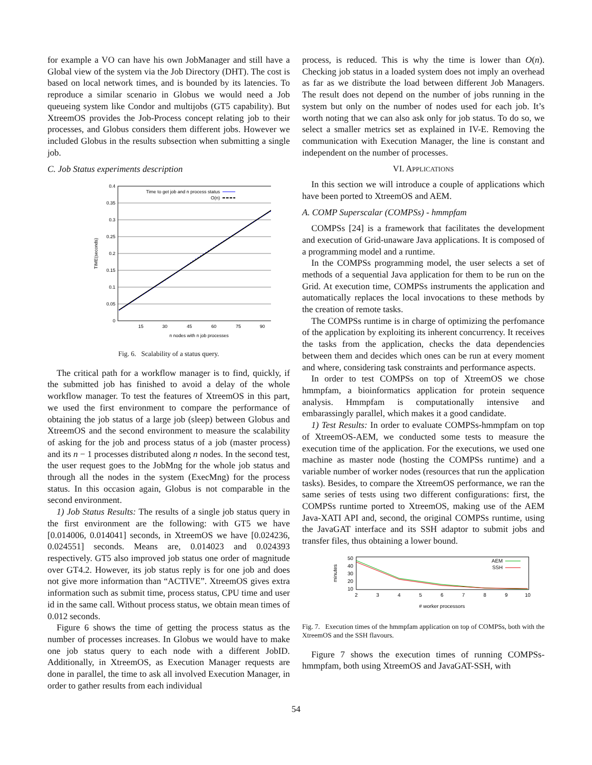for example a VO can have his own JobManager and still have a Global view of the system via the Job Directory (DHT). The cost is based on local network times, and is bounded by its latencies. To reproduce a similar scenario in Globus we would need a Job queueing system like Condor and multijobs (GT5 capability). But XtreemOS provides the Job-Process concept relating job to their processes, and Globus considers them different jobs. However we included Globus in the results subsection when submitting a single job.
C. Job Status experiments description
0.4
0.35
0.3
0.25
0.2
0.15
0.1
0.05
0
15
30
45
60
75
90
n nodes with n job processes
TIME(seconds)
Time to get job and n process status
O(n)
Fig. 6. Scalability of a status query.
The critical path for a workflow manager is to find, quickly, if the submitted job has finished to avoid a delay of the whole workflow manager. To test the features of XtreemOS in this part, we used the first environment to compare the performance of obtaining the job status of a large job (sleep) between Globus and XtreemOS and the second environment to measure the scalability of asking for the job and process status of a job (master process) and its n − 1 processes distributed along n nodes. In the second test, the user request goes to the JobMng for the whole job status and through all the nodes in the system (ExecMng) for the process status. In this occasion again, Globus is not comparable in the second environment.
1) Job Status Results: The results of a single job status query in the first environment are the following: with GT5 we have [0.014006, 0.014041] seconds, in XtreemOS we have [0.024236, 0.024551] seconds. Means are, 0.014023 and 0.024393 respectively. GT5 also improved job status one order of magnitude over GT4.2. However, its job status reply is for one job and does not give more information than “ACTIVE”. XtreemOS gives extra information such as submit time, process status, CPU time and user id in the same call. Without process status, we obtain mean times of 0.012 seconds.
Figure 6 shows the time of getting the process status as the number of processes increases. In Globus we would have to make one job status query to each node with a different JobID. Additionally, in XtreemOS, as Execution Manager requests are done in parallel, the time to ask all involved Execution Manager, in order to gather results from each individual
process, is reduced. This is why the time is lower than O(n). Checking job status in a loaded system does not imply an overhead as far as we distribute the load between different Job Managers. The result does not depend on the number of jobs running in the system but only on the number of nodes used for each job. It’s worth noting that we can also ask only for job status. To do so, we select a smaller metrics set as explained in IV-E. Removing the communication with Execution Manager, the line is constant and independent on the number of processes.
VI. APPLICATIONS
In this section we will introduce a couple of applications which have been ported to XtreemOS and AEM.
A. COMP Superscalar (COMPSs) - hmmpfam
COMPSs [24] is a framework that facilitates the development and execution of Grid-unaware Java applications. It is composed of a programming model and a runtime.
In the COMPSs programming model, the user selects a set of methods of a sequential Java application for them to be run on the Grid. At execution time, COMPSs instruments the application and automatically replaces the local invocations to these methods by the creation of remote tasks.
The COMPSs runtime is in charge of optimizing the perfomance of the application by exploiting its inherent concurrency. It receives the tasks from the application, checks the data dependencies between them and decides which ones can be run at every moment and where, considering task constraints and performance aspects.
In order to test COMPSs on top of XtreemOS we chose hmmpfam, a bioinformatics application for protein sequence analysis. Hmmpfam is computationally intensive and embarassingly parallel, which makes it a good candidate.
1) Test Results: In order to evaluate COMPSs-hmmpfam on top of XtreemOS-AEM, we conducted some tests to measure the execution time of the application. For the executions, we used one machine as master node (hosting the COMPSs runtime) and a variable number of worker nodes (resources that run the application tasks). Besides, to compare the XtreemOS performance, we ran the same series of tests using two different configurations: first, the COMPSs runtime ported to XtreemOS, making use of the AEM Java-XATI API and, second, the original COMPSs runtime, using the JavaGAT interface and its SSH adaptor to submit jobs and transfer files, thus obtaining a lower bound.
50
40
30
20
10
minutes
2
3
4
5
6
7
8
9
10
# worker processors
AEM
SSH
Fig. 7. Execution times of the hmmpfam application on top of COMPSs, both with the XtreemOS and the SSH flavours.
Figure 7 shows the execution times of running COMPSs-hmmpfam, both using XtreemOS and JavaGAT-SSH, with
54